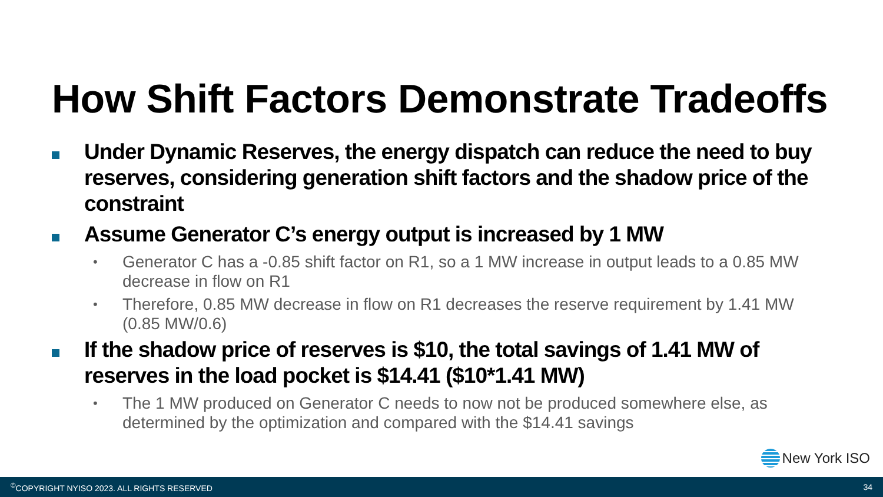How Shift Factors Demonstrate Tradeoffs
Under Dynamic Reserves, the energy dispatch can reduce the need to buy reserves, considering generation shift factors and the shadow price of the constraint
Assume Generator C’s energy output is increased by 1 MW
•
Generator C has a -0.85 shift factor on R1, so a 1 MW increase in output leads to a 0.85 MW decrease in flow on R1
•
Therefore, 0.85 MW decrease in flow on R1 decreases the reserve requirement by 1.41 MW (0.85 MW/0.6)
If the shadow price of reserves is $10, the total savings of 1.41 MW of reserves in the load pocket is $14.41 ($10*1.41 MW)
•
The 1 MW produced on Generator C needs to now not be produced somewhere else, as determined by the optimization and compared with the $14.41 savings
New York ISO
<sup>©</sup>COPYRIGHT NYISO 2023. ALL RIGHTS RESERVED 34